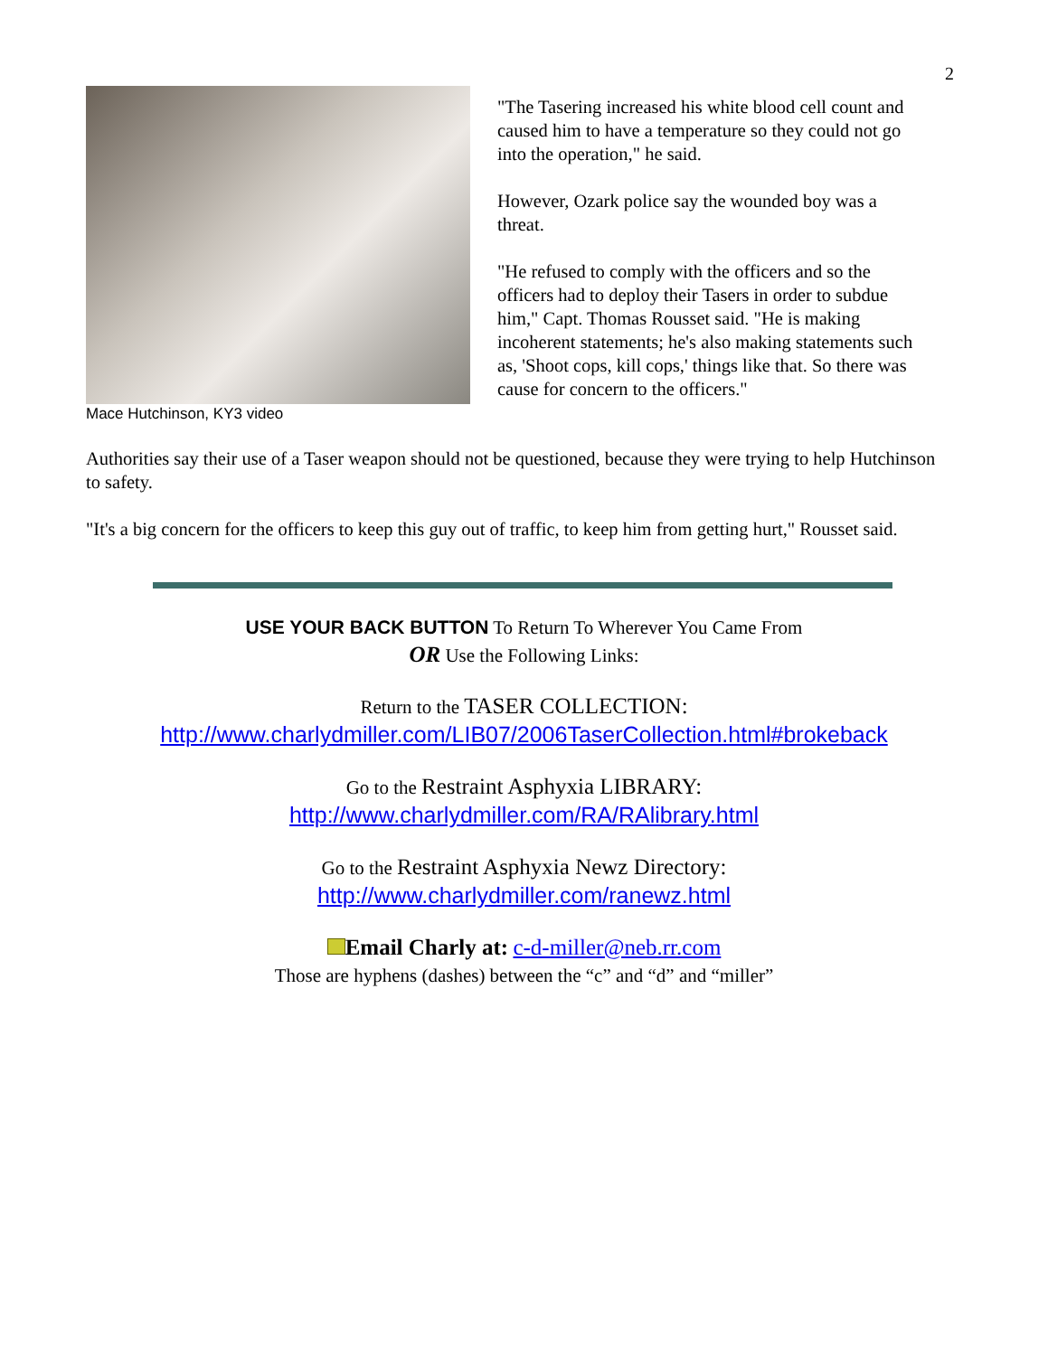2
Mace Hutchinson, KY3 video
"The Tasering increased his white blood cell count and caused him to have a temperature so they could not go into the operation," he said.
However, Ozark police say the wounded boy was a threat.
"He refused to comply with the officers and so the officers had to deploy their Tasers in order to subdue him," Capt. Thomas Rousset said. "He is making incoherent statements; he's also making statements such as, 'Shoot cops, kill cops,' things like that. So there was cause for concern to the officers."
Authorities say their use of a Taser weapon should not be questioned, because they were trying to help Hutchinson to safety.
"It's a big concern for the officers to keep this guy out of traffic, to keep him from getting hurt," Rousset said.
USE YOUR BACK BUTTON To Return To Wherever You Came From
OR Use the Following Links:
Return to the TASER COLLECTION:
http://www.charlydmiller.com/LIB07/2006TaserCollection.html#brokeback
Go to the Restraint Asphyxia LIBRARY:
http://www.charlydmiller.com/RA/RAlibrary.html
Go to the Restraint Asphyxia Newz Directory:
http://www.charlydmiller.com/ranewz.html
Email Charly at: c-d-miller@neb.rr.com
Those are hyphens (dashes) between the “c” and “d” and “miller”